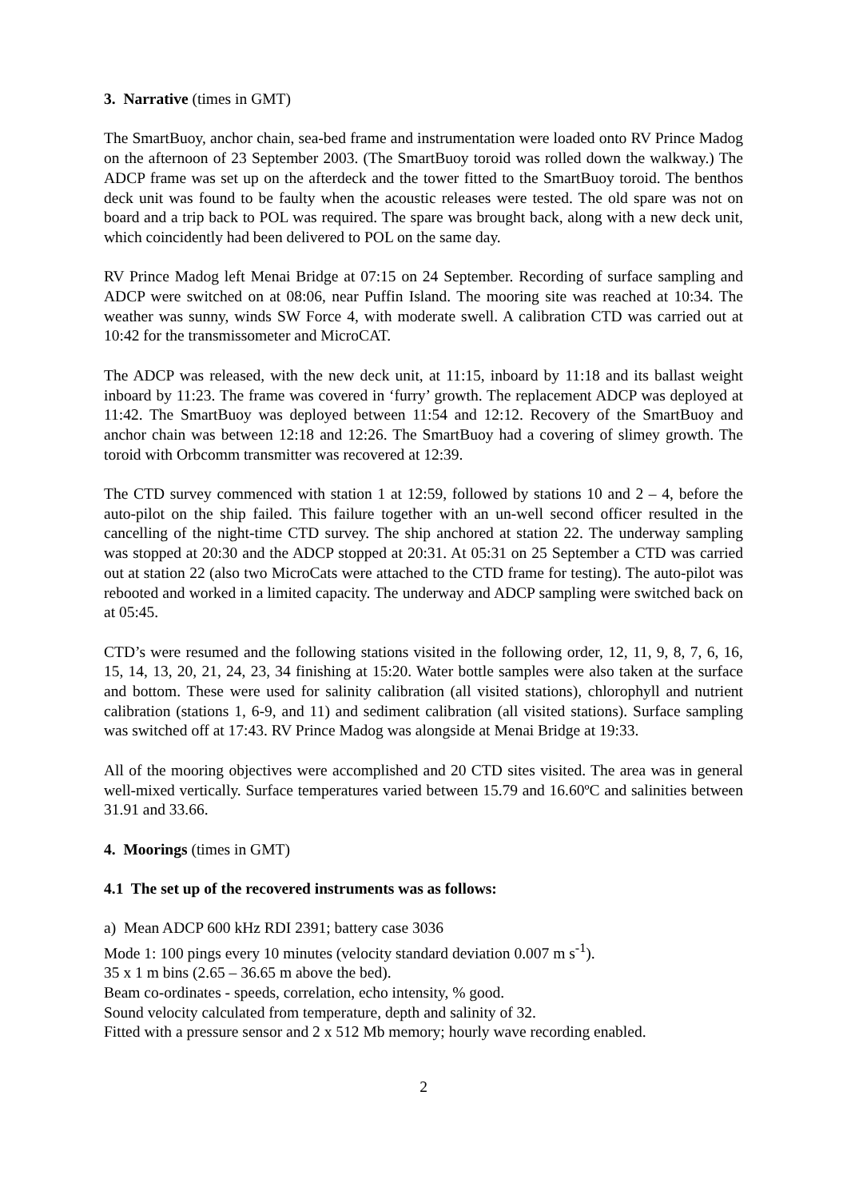3. Narrative (times in GMT)
The SmartBuoy, anchor chain, sea-bed frame and instrumentation were loaded onto RV Prince Madog on the afternoon of 23 September 2003. (The SmartBuoy toroid was rolled down the walkway.) The ADCP frame was set up on the afterdeck and the tower fitted to the SmartBuoy toroid. The benthos deck unit was found to be faulty when the acoustic releases were tested. The old spare was not on board and a trip back to POL was required. The spare was brought back, along with a new deck unit, which coincidently had been delivered to POL on the same day.
RV Prince Madog left Menai Bridge at 07:15 on 24 September. Recording of surface sampling and ADCP were switched on at 08:06, near Puffin Island. The mooring site was reached at 10:34. The weather was sunny, winds SW Force 4, with moderate swell. A calibration CTD was carried out at 10:42 for the transmissometer and MicroCAT.
The ADCP was released, with the new deck unit, at 11:15, inboard by 11:18 and its ballast weight inboard by 11:23. The frame was covered in ‘furry’ growth. The replacement ADCP was deployed at 11:42. The SmartBuoy was deployed between 11:54 and 12:12. Recovery of the SmartBuoy and anchor chain was between 12:18 and 12:26. The SmartBuoy had a covering of slimey growth. The toroid with Orbcomm transmitter was recovered at 12:39.
The CTD survey commenced with station 1 at 12:59, followed by stations 10 and 2 – 4, before the auto-pilot on the ship failed. This failure together with an un-well second officer resulted in the cancelling of the night-time CTD survey. The ship anchored at station 22. The underway sampling was stopped at 20:30 and the ADCP stopped at 20:31. At 05:31 on 25 September a CTD was carried out at station 22 (also two MicroCats were attached to the CTD frame for testing). The auto-pilot was rebooted and worked in a limited capacity. The underway and ADCP sampling were switched back on at 05:45.
CTD’s were resumed and the following stations visited in the following order, 12, 11, 9, 8, 7, 6, 16, 15, 14, 13, 20, 21, 24, 23, 34 finishing at 15:20. Water bottle samples were also taken at the surface and bottom. These were used for salinity calibration (all visited stations), chlorophyll and nutrient calibration (stations 1, 6-9, and 11) and sediment calibration (all visited stations). Surface sampling was switched off at 17:43. RV Prince Madog was alongside at Menai Bridge at 19:33.
All of the mooring objectives were accomplished and 20 CTD sites visited. The area was in general well-mixed vertically. Surface temperatures varied between 15.79 and 16.60ºC and salinities between 31.91 and 33.66.
4. Moorings (times in GMT)
4.1 The set up of the recovered instruments was as follows:
a) Mean ADCP 600 kHz RDI 2391; battery case 3036
Mode 1: 100 pings every 10 minutes (velocity standard deviation 0.007 m s<sup>-1</sup>).
35 x 1 m bins (2.65 – 36.65 m above the bed).
Beam co-ordinates - speeds, correlation, echo intensity, % good.
Sound velocity calculated from temperature, depth and salinity of 32.
Fitted with a pressure sensor and 2 x 512 Mb memory; hourly wave recording enabled.
2